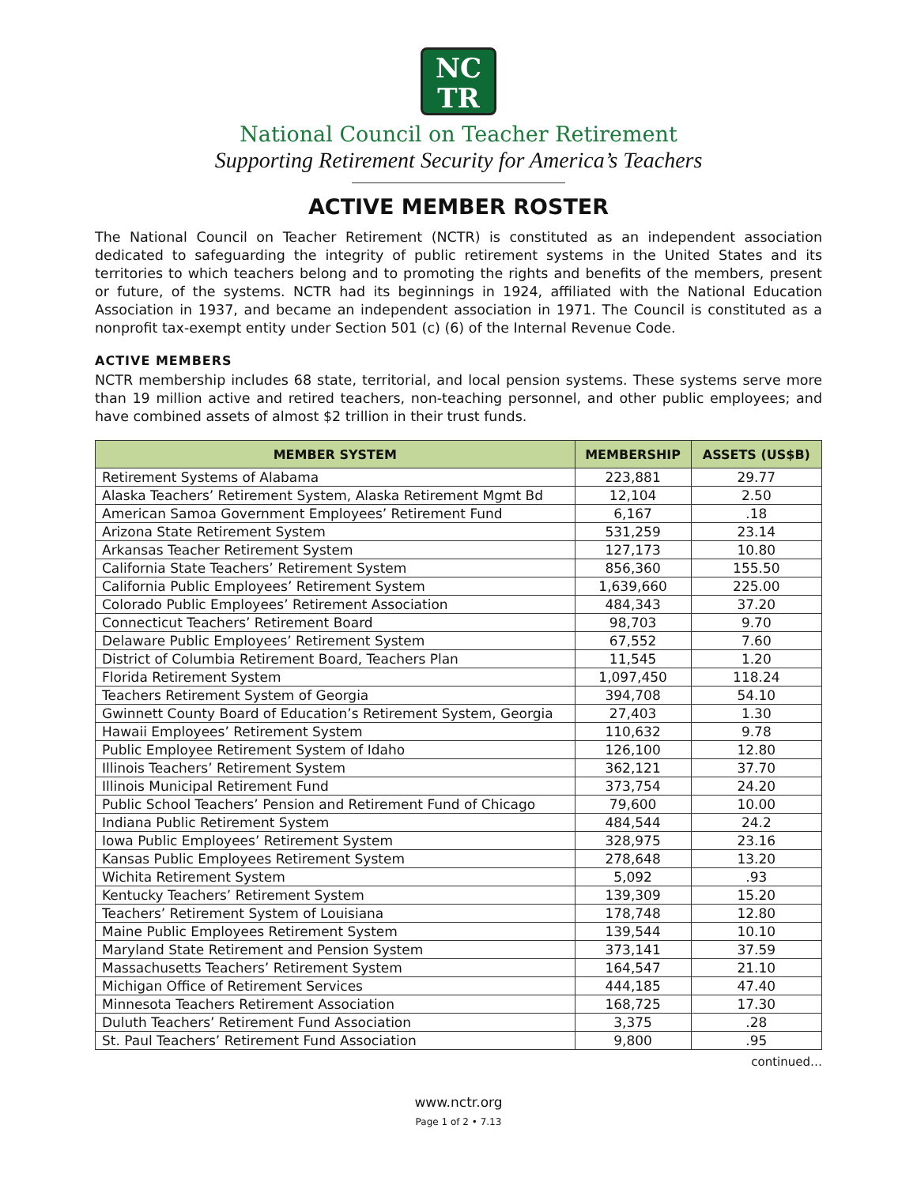NC
TR
National Council on Teacher Retirement
Supporting Retirement Security for America’s Teachers
ACTIVE MEMBER ROSTER
The National Council on Teacher Retirement (NCTR) is constituted as an independent association dedicated to safeguarding the integrity of public retirement systems in the United States and its territories to which teachers belong and to promoting the rights and benefits of the members, present or future, of the systems. NCTR had its beginnings in 1924, affiliated with the National Education Association in 1937, and became an independent association in 1971. The Council is constituted as a nonprofit tax-exempt entity under Section 501 (c) (6) of the Internal Revenue Code.
ACTIVE MEMBERS
NCTR membership includes 68 state, territorial, and local pension systems. These systems serve more than 19 million active and retired teachers, non-teaching personnel, and other public employees; and have combined assets of almost $2 trillion in their trust funds.
| MEMBER SYSTEM | MEMBERSHIP | ASSETS (US$B) |
| --- | --- | --- |
| Retirement Systems of Alabama | 223,881 | 29.77 |
| Alaska Teachers’ Retirement System, Alaska Retirement Mgmt Bd | 12,104 | 2.50 |
| American Samoa Government Employees’ Retirement Fund | 6,167 | .18 |
| Arizona State Retirement System | 531,259 | 23.14 |
| Arkansas Teacher Retirement System | 127,173 | 10.80 |
| California State Teachers’ Retirement System | 856,360 | 155.50 |
| California Public Employees’ Retirement System | 1,639,660 | 225.00 |
| Colorado Public Employees’ Retirement Association | 484,343 | 37.20 |
| Connecticut Teachers’ Retirement Board | 98,703 | 9.70 |
| Delaware Public Employees’ Retirement System | 67,552 | 7.60 |
| District of Columbia Retirement Board, Teachers Plan | 11,545 | 1.20 |
| Florida Retirement System | 1,097,450 | 118.24 |
| Teachers Retirement System of Georgia | 394,708 | 54.10 |
| Gwinnett County Board of Education’s Retirement System, Georgia | 27,403 | 1.30 |
| Hawaii Employees’ Retirement System | 110,632 | 9.78 |
| Public Employee Retirement System of Idaho | 126,100 | 12.80 |
| Illinois Teachers’ Retirement System | 362,121 | 37.70 |
| Illinois Municipal Retirement Fund | 373,754 | 24.20 |
| Public School Teachers’ Pension and Retirement Fund of Chicago | 79,600 | 10.00 |
| Indiana Public Retirement System | 484,544 | 24.2 |
| Iowa Public Employees’ Retirement System | 328,975 | 23.16 |
| Kansas Public Employees Retirement System | 278,648 | 13.20 |
| Wichita Retirement System | 5,092 | .93 |
| Kentucky Teachers’ Retirement System | 139,309 | 15.20 |
| Teachers’ Retirement System of Louisiana | 178,748 | 12.80 |
| Maine Public Employees Retirement System | 139,544 | 10.10 |
| Maryland State Retirement and Pension System | 373,141 | 37.59 |
| Massachusetts Teachers’ Retirement System | 164,547 | 21.10 |
| Michigan Office of Retirement Services | 444,185 | 47.40 |
| Minnesota Teachers Retirement Association | 168,725 | 17.30 |
| Duluth Teachers’ Retirement Fund Association | 3,375 | .28 |
| St. Paul Teachers’ Retirement Fund Association | 9,800 | .95 |
continued…
www.nctr.org
Page 1 of 2 • 7.13